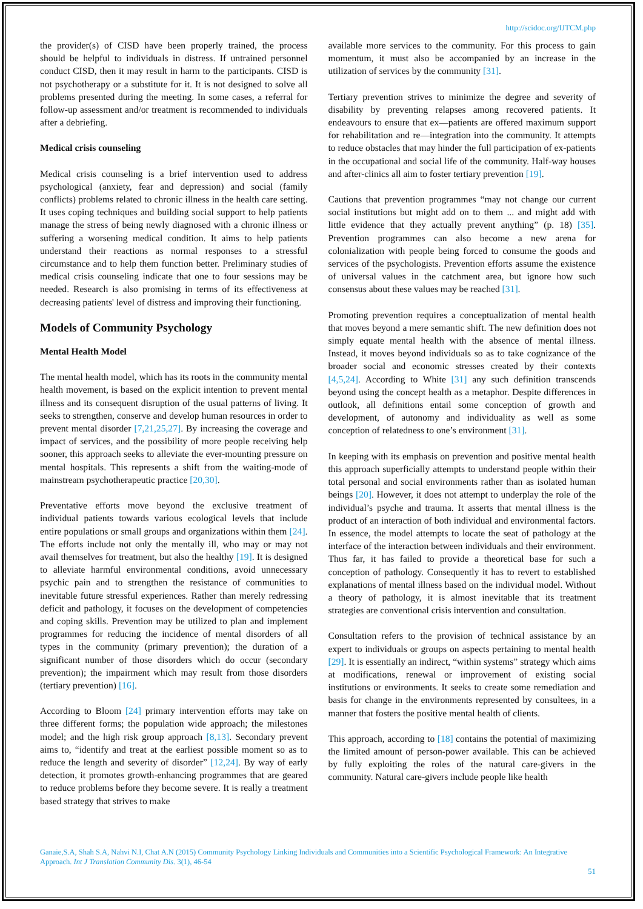http://scidoc.org/IJTCM.php
the provider(s) of CISD have been properly trained, the process should be helpful to individuals in distress. If untrained personnel conduct CISD, then it may result in harm to the participants. CISD is not psychotherapy or a substitute for it. It is not designed to solve all problems presented during the meeting. In some cases, a referral for follow-up assessment and/or treatment is recommended to individuals after a debriefing.
Medical crisis counseling
Medical crisis counseling is a brief intervention used to address psychological (anxiety, fear and depression) and social (family conflicts) problems related to chronic illness in the health care setting. It uses coping techniques and building social support to help patients manage the stress of being newly diagnosed with a chronic illness or suffering a worsening medical condition. It aims to help patients understand their reactions as normal responses to a stressful circumstance and to help them function better. Preliminary studies of medical crisis counseling indicate that one to four sessions may be needed. Research is also promising in terms of its effectiveness at decreasing patients' level of distress and improving their functioning.
Models of Community Psychology
Mental Health Model
The mental health model, which has its roots in the community mental health movement, is based on the explicit intention to prevent mental illness and its consequent disruption of the usual patterns of living. It seeks to strengthen, conserve and develop human resources in order to prevent mental disorder [7,21,25,27]. By increasing the coverage and impact of services, and the possibility of more people receiving help sooner, this approach seeks to alleviate the ever-mounting pressure on mental hospitals. This represents a shift from the waiting-mode of mainstream psychotherapeutic practice [20,30].
Preventative efforts move beyond the exclusive treatment of individual patients towards various ecological levels that include entire populations or small groups and organizations within them [24]. The efforts include not only the mentally ill, who may or may not avail themselves for treatment, but also the healthy [19]. It is designed to alleviate harmful environmental conditions, avoid unnecessary psychic pain and to strengthen the resistance of communities to inevitable future stressful experiences. Rather than merely redressing deficit and pathology, it focuses on the development of competencies and coping skills. Prevention may be utilized to plan and implement programmes for reducing the incidence of mental disorders of all types in the community (primary prevention); the duration of a significant number of those disorders which do occur (secondary prevention); the impairment which may result from those disorders (tertiary prevention) [16].
According to Bloom [24] primary intervention efforts may take on three different forms; the population wide approach; the milestones model; and the high risk group approach [8,13]. Secondary prevent aims to, “identify and treat at the earliest possible moment so as to reduce the length and severity of disorder” [12,24]. By way of early detection, it promotes growth-enhancing programmes that are geared to reduce problems before they become severe. It is really a treatment based strategy that strives to make
available more services to the community. For this process to gain momentum, it must also be accompanied by an increase in the utilization of services by the community [31].
Tertiary prevention strives to minimize the degree and severity of disability by preventing relapses among recovered patients. It endeavours to ensure that ex—patients are offered maximum support for rehabilitation and re—integration into the community. It attempts to reduce obstacles that may hinder the full participation of ex-patients in the occupational and social life of the community. Half-way houses and after-clinics all aim to foster tertiary prevention [19].
Cautions that prevention programmes “may not change our current social institutions but might add on to them ... and might add with little evidence that they actually prevent anything” (p. 18) [35]. Prevention programmes can also become a new arena for colonialization with people being forced to consume the goods and services of the psychologists. Prevention efforts assume the existence of universal values in the catchment area, but ignore how such consensus about these values may be reached [31].
Promoting prevention requires a conceptualization of mental health that moves beyond a mere semantic shift. The new definition does not simply equate mental health with the absence of mental illness. Instead, it moves beyond individuals so as to take cognizance of the broader social and economic stresses created by their contexts [4,5,24]. According to White [31] any such definition transcends beyond using the concept health as a metaphor. Despite differences in outlook, all definitions entail some conception of growth and development, of autonomy and individuality as well as some conception of relatedness to one’s environment [31].
In keeping with its emphasis on prevention and positive mental health this approach superficially attempts to understand people within their total personal and social environments rather than as isolated human beings [20]. However, it does not attempt to underplay the role of the individual’s psyche and trauma. It asserts that mental illness is the product of an interaction of both individual and environmental factors. In essence, the model attempts to locate the seat of pathology at the interface of the interaction between individuals and their environment. Thus far, it has failed to provide a theoretical base for such a conception of pathology. Consequently it has to revert to established explanations of mental illness based on the individual model. Without a theory of pathology, it is almost inevitable that its treatment strategies are conventional crisis intervention and consultation.
Consultation refers to the provision of technical assistance by an expert to individuals or groups on aspects pertaining to mental health [29]. It is essentially an indirect, “within systems” strategy which aims at modifications, renewal or improvement of existing social institutions or environments. It seeks to create some remediation and basis for change in the environments represented by consultees, in a manner that fosters the positive mental health of clients.
This approach, according to [18] contains the potential of maximizing the limited amount of person-power available. This can be achieved by fully exploiting the roles of the natural care-givers in the community. Natural care-givers include people like health
Ganaie,S.A, Shah S.A, Nahvi N.I, Chat A.N (2015) Community Psychology Linking Individuals and Communities into a Scientific Psychological Framework: An Integrative Approach. Int J Translation Community Dis. 3(1), 46-54
51